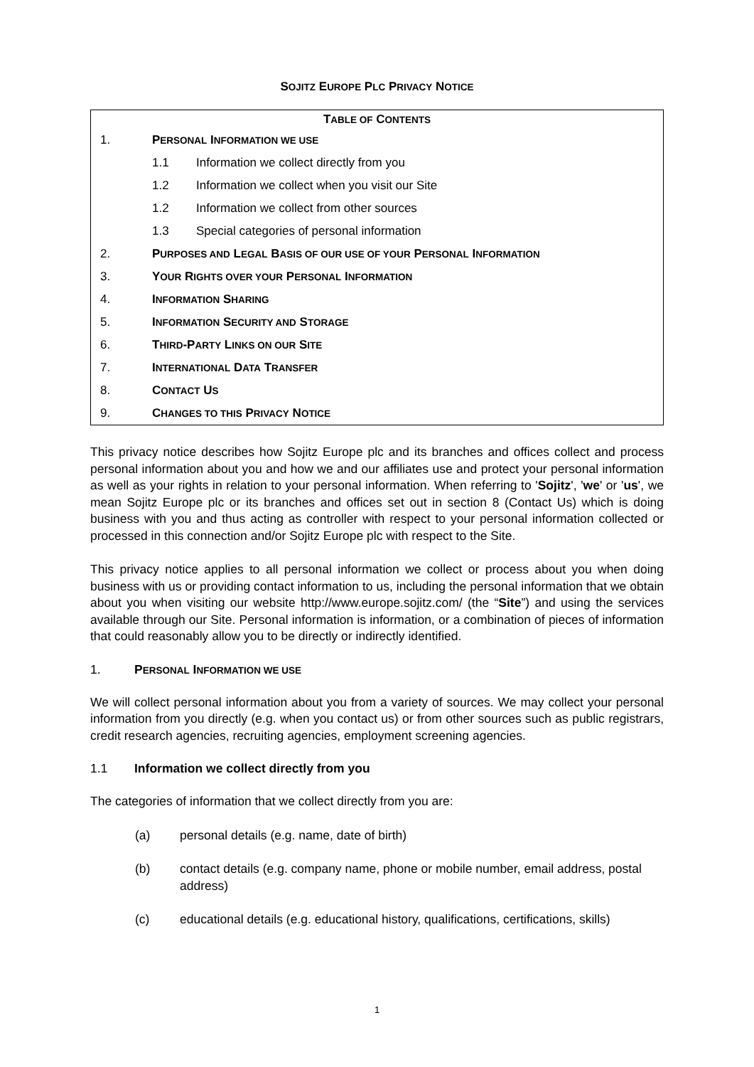SOJITZ EUROPE PLC PRIVACY NOTICE
| T ABLE OF C ONTENTS | | |
| --- | --- | --- |
| 1. | P ERSONAL I NFORMATION WE USE | |
| | 1.1 | Information we collect directly from you |
| | 1.2 | Information we collect when you visit our Site |
| | 1.2 | Information we collect from other sources |
| | 1.3 | Special categories of personal information |
| 2. | P URPOSES AND L EGAL B ASIS OF OUR USE OF YOUR P ERSONAL I NFORMATION | |
| 3. | Y OUR R IGHTS OVER YOUR P ERSONAL I NFORMATION | |
| 4. | I NFORMATION S HARING | |
| 5. | I NFORMATION S ECURITY AND S TORAGE | |
| 6. | T HIRD -P ARTY L INKS ON OUR S ITE | |
| 7. | I NTERNATIONAL D ATA T RANSFER | |
| 8. | C ONTACT U S | |
| 9. | C HANGES TO THIS P RIVACY N OTICE | |
This privacy notice describes how Sojitz Europe plc and its branches and offices collect and process personal information about you and how we and our affiliates use and protect your personal information as well as your rights in relation to your personal information. When referring to 'Sojitz', 'we' or 'us', we mean Sojitz Europe plc or its branches and offices set out in section 8 (Contact Us) which is doing business with you and thus acting as controller with respect to your personal information collected or processed in this connection and/or Sojitz Europe plc with respect to the Site.
This privacy notice applies to all personal information we collect or process about you when doing business with us or providing contact information to us, including the personal information that we obtain about you when visiting our website http://www.europe.sojitz.com/ (the “Site”) and using the services available through our Site. Personal information is information, or a combination of pieces of information that could reasonably allow you to be directly or indirectly identified.
1. PERSONAL INFORMATION WE USE
We will collect personal information about you from a variety of sources. We may collect your personal information from you directly (e.g. when you contact us) or from other sources such as public registrars, credit research agencies, recruiting agencies, employment screening agencies.
1.1 Information we collect directly from you
The categories of information that we collect directly from you are:
(a) personal details (e.g. name, date of birth)
(b) contact details (e.g. company name, phone or mobile number, email address, postal address)
(c) educational details (e.g. educational history, qualifications, certifications, skills)
1